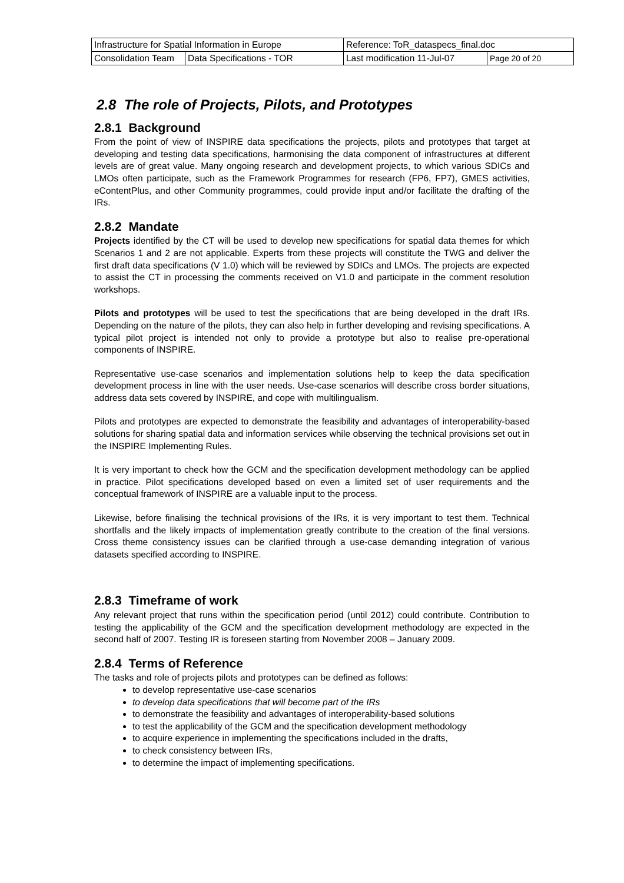| Infrastructure for Spatial Information in Europe | | Reference: ToR_dataspecs_final.doc | |
| Consolidation Team | Data Specifications - TOR | Last modification 11-Jul-07 | Page 20 of 20 |
2.8 The role of Projects, Pilots, and Prototypes
2.8.1 Background
From the point of view of INSPIRE data specifications the projects, pilots and prototypes that target at developing and testing data specifications, harmonising the data component of infrastructures at different levels are of great value. Many ongoing research and development projects, to which various SDICs and LMOs often participate, such as the Framework Programmes for research (FP6, FP7), GMES activities, eContentPlus, and other Community programmes, could provide input and/or facilitate the drafting of the IRs.
2.8.2 Mandate
Projects identified by the CT will be used to develop new specifications for spatial data themes for which Scenarios 1 and 2 are not applicable. Experts from these projects will constitute the TWG and deliver the first draft data specifications (V 1.0) which will be reviewed by SDICs and LMOs. The projects are expected to assist the CT in processing the comments received on V1.0 and participate in the comment resolution workshops.
Pilots and prototypes will be used to test the specifications that are being developed in the draft IRs. Depending on the nature of the pilots, they can also help in further developing and revising specifications. A typical pilot project is intended not only to provide a prototype but also to realise pre-operational components of INSPIRE.
Representative use-case scenarios and implementation solutions help to keep the data specification development process in line with the user needs. Use-case scenarios will describe cross border situations, address data sets covered by INSPIRE, and cope with multilingualism.
Pilots and prototypes are expected to demonstrate the feasibility and advantages of interoperability-based solutions for sharing spatial data and information services while observing the technical provisions set out in the INSPIRE Implementing Rules.
It is very important to check how the GCM and the specification development methodology can be applied in practice. Pilot specifications developed based on even a limited set of user requirements and the conceptual framework of INSPIRE are a valuable input to the process.
Likewise, before finalising the technical provisions of the IRs, it is very important to test them. Technical shortfalls and the likely impacts of implementation greatly contribute to the creation of the final versions. Cross theme consistency issues can be clarified through a use-case demanding integration of various datasets specified according to INSPIRE.
2.8.3 Timeframe of work
Any relevant project that runs within the specification period (until 2012) could contribute. Contribution to testing the applicability of the GCM and the specification development methodology are expected in the second half of 2007. Testing IR is foreseen starting from November 2008 – January 2009.
2.8.4 Terms of Reference
The tasks and role of projects pilots and prototypes can be defined as follows:
to develop representative use-case scenarios
to develop data specifications that will become part of the IRs
to demonstrate the feasibility and advantages of interoperability-based solutions
to test the applicability of the GCM and the specification development methodology
to acquire experience in implementing the specifications included in the drafts,
to check consistency between IRs,
to determine the impact of implementing specifications.